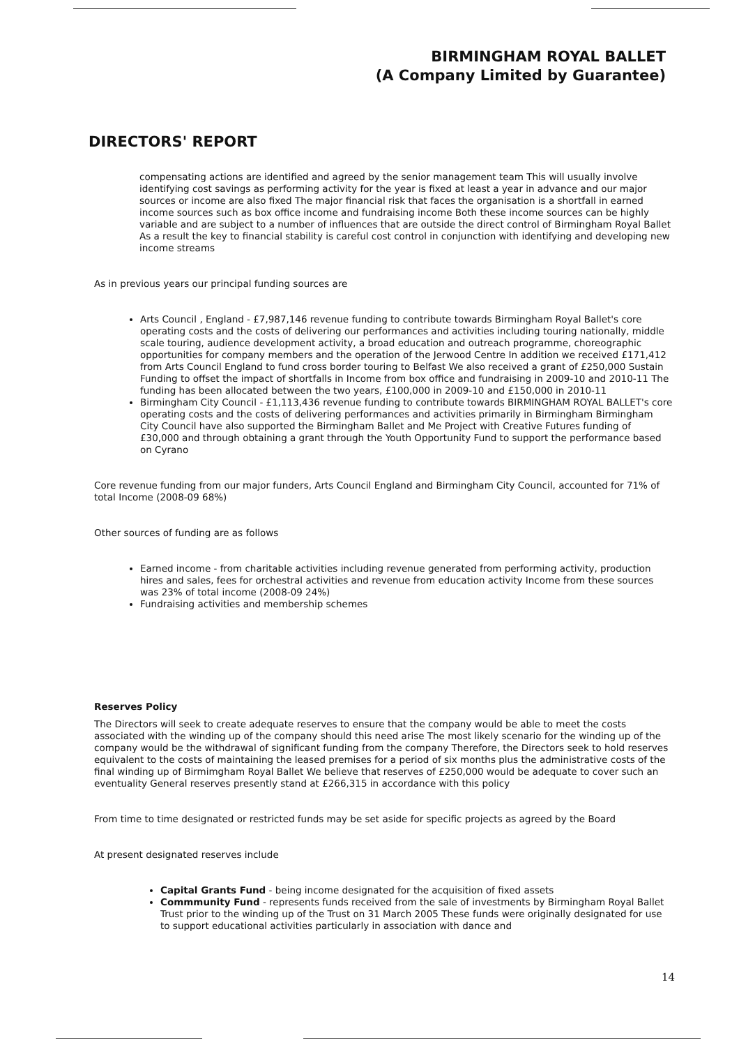BIRMINGHAM ROYAL BALLET
(A Company Limited by Guarantee)
DIRECTORS' REPORT
compensating actions are identified and agreed by the senior management team This will usually involve identifying cost savings as performing activity for the year is fixed at least a year in advance and our major sources or income are also fixed The major financial risk that faces the organisation is a shortfall in earned income sources such as box office income and fundraising income Both these income sources can be highly variable and are subject to a number of influences that are outside the direct control of Birmingham Royal Ballet As a result the key to financial stability is careful cost control in conjunction with identifying and developing new income streams
As in previous years our principal funding sources are
Arts Council , England - £7,987,146 revenue funding to contribute towards Birmingham Royal Ballet's core operating costs and the costs of delivering our performances and activities including touring nationally, middle scale touring, audience development activity, a broad education and outreach programme, choreographic opportunities for company members and the operation of the Jerwood Centre In addition we received £171,412 from Arts Council England to fund cross border touring to Belfast We also received a grant of £250,000 Sustain Funding to offset the impact of shortfalls in Income from box office and fundraising in 2009-10 and 2010-11 The funding has been allocated between the two years, £100,000 in 2009-10 and £150,000 in 2010-11
Birmingham City Council - £1,113,436 revenue funding to contribute towards BIRMINGHAM ROYAL BALLET's core operating costs and the costs of delivering performances and activities primarily in Birmingham Birmingham City Council have also supported the Birmingham Ballet and Me Project with Creative Futures funding of £30,000 and through obtaining a grant through the Youth Opportunity Fund to support the performance based on Cyrano
Core revenue funding from our major funders, Arts Council England and Birmingham City Council, accounted for 71% of total Income (2008-09 68%)
Other sources of funding are as follows
Earned income - from charitable activities including revenue generated from performing activity, production hires and sales, fees for orchestral activities and revenue from education activity Income from these sources was 23% of total income (2008-09 24%)
Fundraising activities and membership schemes
Reserves Policy
The Directors will seek to create adequate reserves to ensure that the company would be able to meet the costs associated with the winding up of the company should this need arise The most likely scenario for the winding up of the company would be the withdrawal of significant funding from the company Therefore, the Directors seek to hold reserves equivalent to the costs of maintaining the leased premises for a period of six months plus the administrative costs of the final winding up of Birmimgham Royal Ballet We believe that reserves of £250,000 would be adequate to cover such an eventuality General reserves presently stand at £266,315 in accordance with this policy
From time to time designated or restricted funds may be set aside for specific projects as agreed by the Board
At present designated reserves include
Capital Grants Fund - being income designated for the acquisition of fixed assets
Commmunity Fund - represents funds received from the sale of investments by Birmingham Royal Ballet Trust prior to the winding up of the Trust on 31 March 2005 These funds were originally designated for use to support educational activities particularly in association with dance and
14